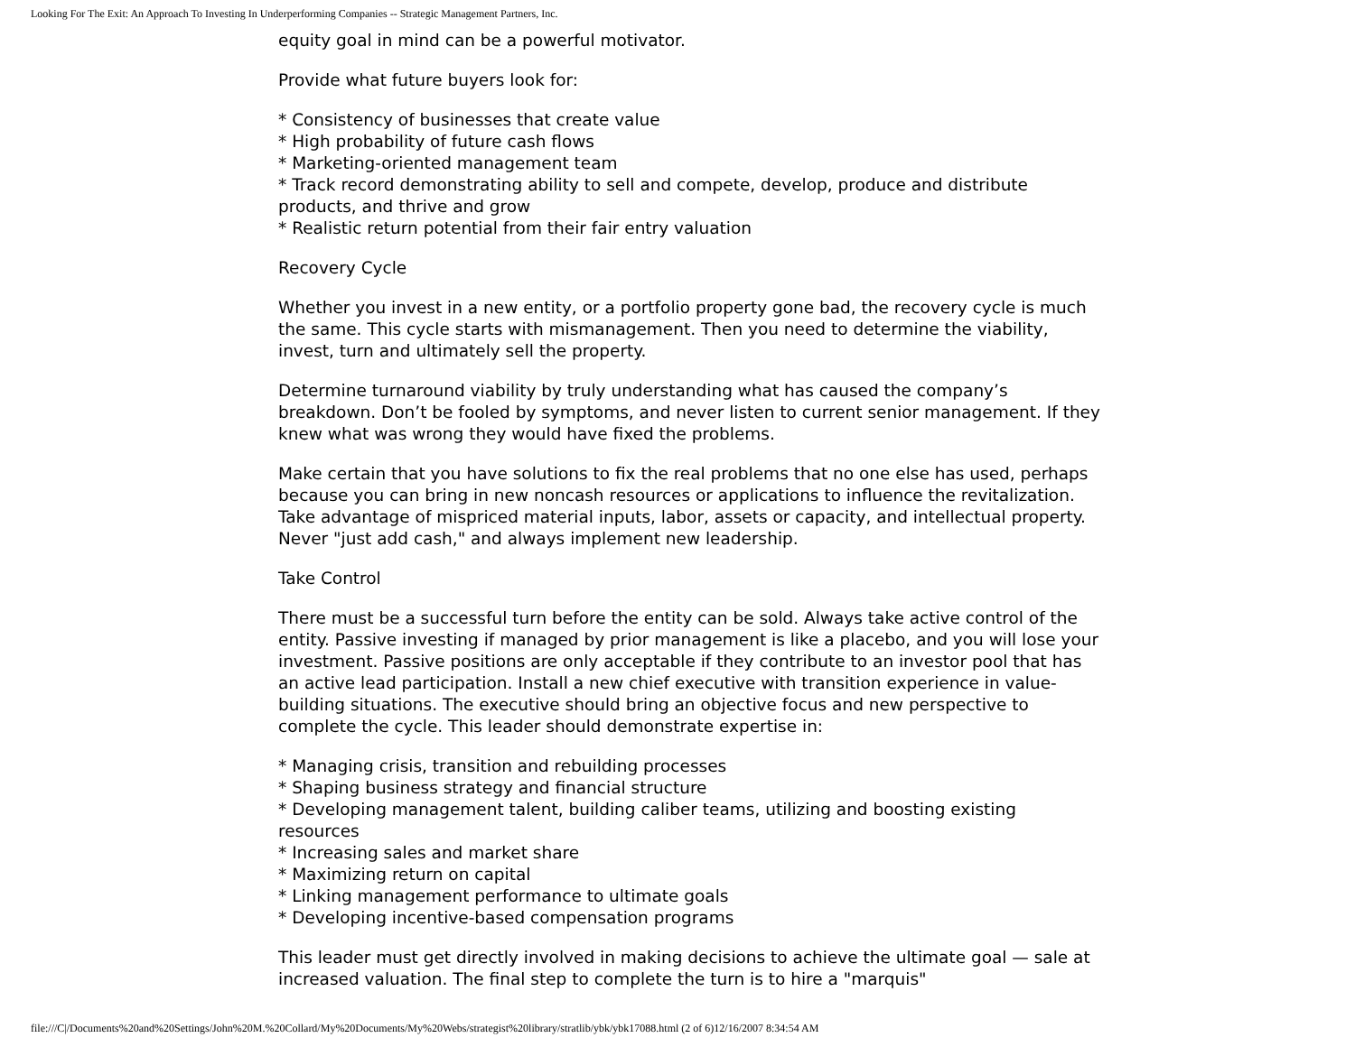Looking For The Exit: An Approach To Investing In Underperforming Companies -- Strategic Management Partners, Inc.
equity goal in mind can be a powerful motivator.
Provide what future buyers look for:
* Consistency of businesses that create value
* High probability of future cash flows
* Marketing-oriented management team
* Track record demonstrating ability to sell and compete, develop, produce and distribute products, and thrive and grow
* Realistic return potential from their fair entry valuation
Recovery Cycle
Whether you invest in a new entity, or a portfolio property gone bad, the recovery cycle is much the same. This cycle starts with mismanagement. Then you need to determine the viability, invest, turn and ultimately sell the property.
Determine turnaround viability by truly understanding what has caused the company’s breakdown. Don’t be fooled by symptoms, and never listen to current senior management. If they knew what was wrong they would have fixed the problems.
Make certain that you have solutions to fix the real problems that no one else has used, perhaps because you can bring in new noncash resources or applications to influence the revitalization. Take advantage of mispriced material inputs, labor, assets or capacity, and intellectual property. Never "just add cash," and always implement new leadership.
Take Control
There must be a successful turn before the entity can be sold. Always take active control of the entity. Passive investing if managed by prior management is like a placebo, and you will lose your investment. Passive positions are only acceptable if they contribute to an investor pool that has an active lead participation. Install a new chief executive with transition experience in value-building situations. The executive should bring an objective focus and new perspective to complete the cycle. This leader should demonstrate expertise in:
* Managing crisis, transition and rebuilding processes
* Shaping business strategy and financial structure
* Developing management talent, building caliber teams, utilizing and boosting existing resources
* Increasing sales and market share
* Maximizing return on capital
* Linking management performance to ultimate goals
* Developing incentive-based compensation programs
This leader must get directly involved in making decisions to achieve the ultimate goal — sale at increased valuation. The final step to complete the turn is to hire a "marquis"
file:///C|/Documents%20and%20Settings/John%20M.%20Collard/My%20Documents/My%20Webs/strategist%20library/stratlib/ybk/ybk17088.html (2 of 6)12/16/2007 8:34:54 AM